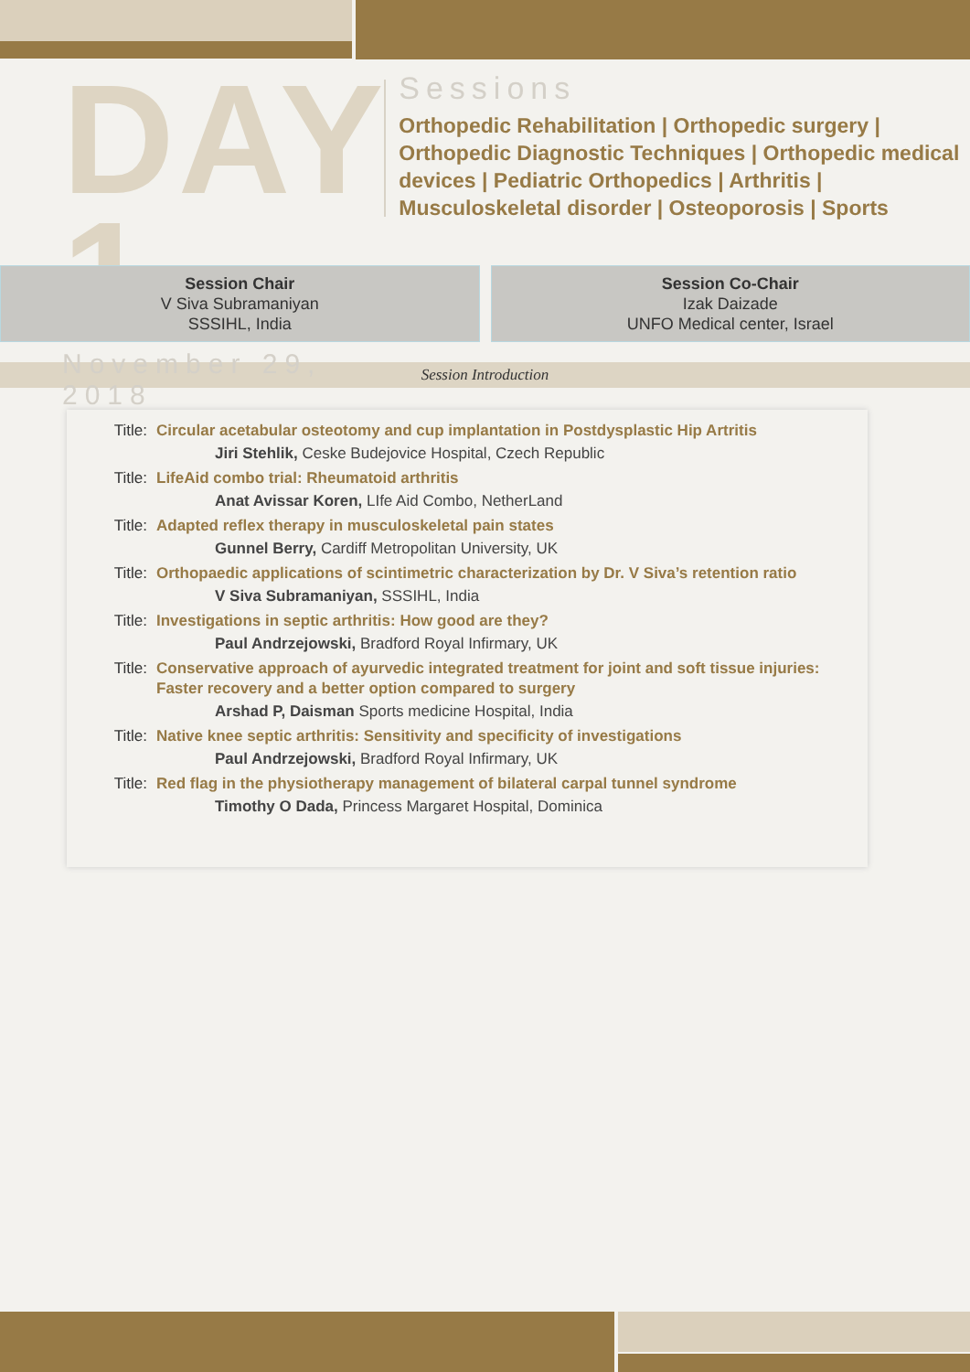DAY 1
November 29, 2018
Sessions
Orthopedic Rehabilitation | Orthopedic surgery | Orthopedic Diagnostic Techniques | Orthopedic medical devices | Pediatric Orthopedics | Arthritis | Musculoskeletal disorder | Osteoporosis | Sports
Session Chair
V Siva Subramaniyan
SSSIHL, India
Session Co-Chair
Izak Daizade
UNFO Medical center, Israel
Session Introduction
Title: Circular acetabular osteotomy and cup implantation in Postdysplastic Hip Artritis
Jiri Stehlik, Ceske Budejovice Hospital, Czech Republic
Title: LifeAid combo trial: Rheumatoid arthritis
Anat Avissar Koren, LIfe Aid Combo, NetherLand
Title: Adapted reflex therapy in musculoskeletal pain states
Gunnel Berry, Cardiff Metropolitan University, UK
Title: Orthopaedic applications of scintimetric characterization by Dr. V Siva’s retention ratio
V Siva Subramaniyan, SSSIHL, India
Title: Investigations in septic arthritis: How good are they?
Paul Andrzejowski, Bradford Royal Infirmary, UK
Title: Conservative approach of ayurvedic integrated treatment for joint and soft tissue injuries: Faster recovery and a better option compared to surgery
Arshad P, Daisman Sports medicine Hospital, India
Title: Native knee septic arthritis: Sensitivity and specificity of investigations
Paul Andrzejowski, Bradford Royal Infirmary, UK
Title: Red flag in the physiotherapy management of bilateral carpal tunnel syndrome
Timothy O Dada, Princess Margaret Hospital, Dominica